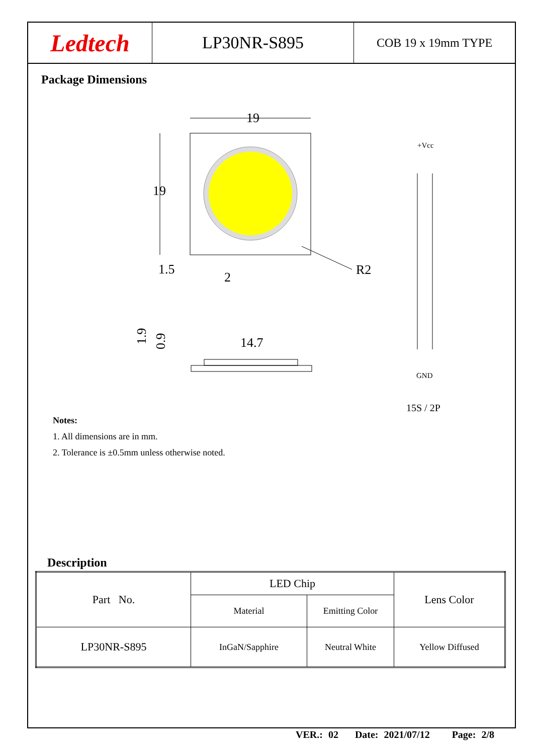Ledtech
LP30NR-S895
COB 19 x 19mm TYPE
Package Dimensions
19
19
1.5
2
R2
14.7
1.9
0.9
+Vcc
GND
15S / 2P
Notes:
1. All dimensions are in mm.
2. Tolerance is ±0.5mm unless otherwise noted.
Description
| Part No. | LED Chip | | Lens Color |
| --- | --- | --- | --- |
| | Material | Emitting Color | |
| LP30NR-S895 | InGaN/Sapphire | Neutral White | Yellow Diffused |
VER.: 02 Date: 2021/07/12 Page: 2/8